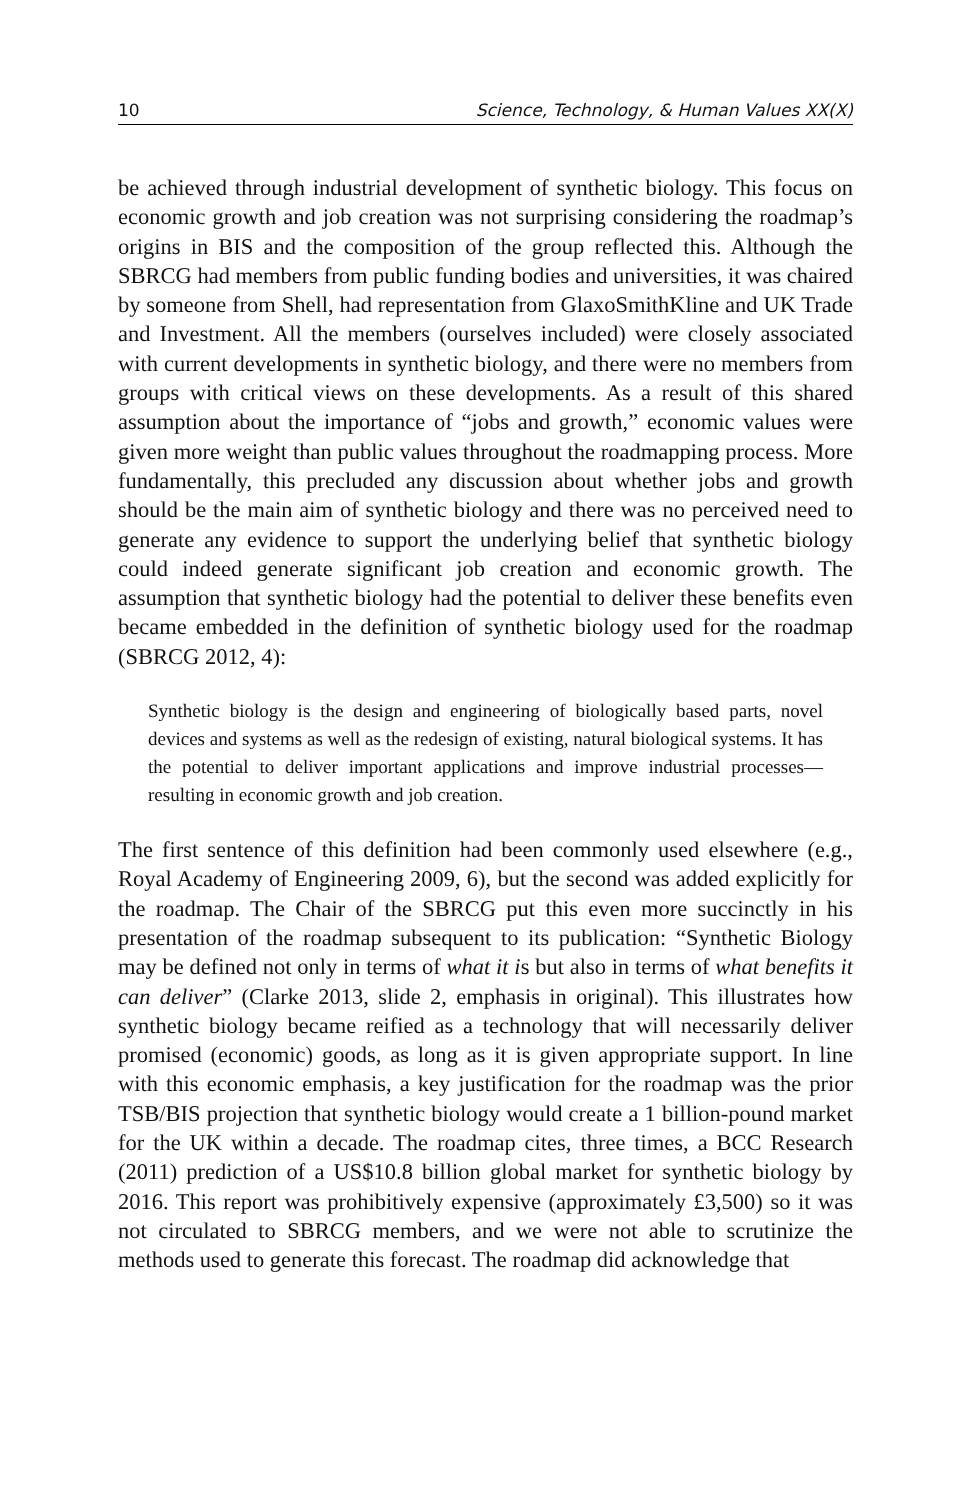10 Science, Technology, & Human Values XX(X)
be achieved through industrial development of synthetic biology. This focus on economic growth and job creation was not surprising considering the roadmap’s origins in BIS and the composition of the group reflected this. Although the SBRCG had members from public funding bodies and universities, it was chaired by someone from Shell, had representation from GlaxoSmithKline and UK Trade and Investment. All the members (ourselves included) were closely associated with current developments in synthetic biology, and there were no members from groups with critical views on these developments. As a result of this shared assumption about the importance of “jobs and growth,” economic values were given more weight than public values throughout the roadmapping process. More fundamentally, this precluded any discussion about whether jobs and growth should be the main aim of synthetic biology and there was no perceived need to generate any evidence to support the underlying belief that synthetic biology could indeed generate significant job creation and economic growth. The assumption that synthetic biology had the potential to deliver these benefits even became embedded in the definition of synthetic biology used for the roadmap (SBRCG 2012, 4):
Synthetic biology is the design and engineering of biologically based parts, novel devices and systems as well as the redesign of existing, natural biological systems. It has the potential to deliver important applications and improve industrial processes—resulting in economic growth and job creation.
The first sentence of this definition had been commonly used elsewhere (e.g., Royal Academy of Engineering 2009, 6), but the second was added explicitly for the roadmap. The Chair of the SBRCG put this even more succinctly in his presentation of the roadmap subsequent to its publication: “Synthetic Biology may be defined not only in terms of what it is but also in terms of what benefits it can deliver” (Clarke 2013, slide 2, emphasis in original). This illustrates how synthetic biology became reified as a technology that will necessarily deliver promised (economic) goods, as long as it is given appropriate support. In line with this economic emphasis, a key justification for the roadmap was the prior TSB/BIS projection that synthetic biology would create a 1 billion-pound market for the UK within a decade. The roadmap cites, three times, a BCC Research (2011) prediction of a US$10.8 billion global market for synthetic biology by 2016. This report was prohibitively expensive (approximately £3,500) so it was not circulated to SBRCG members, and we were not able to scrutinize the methods used to generate this forecast. The roadmap did acknowledge that